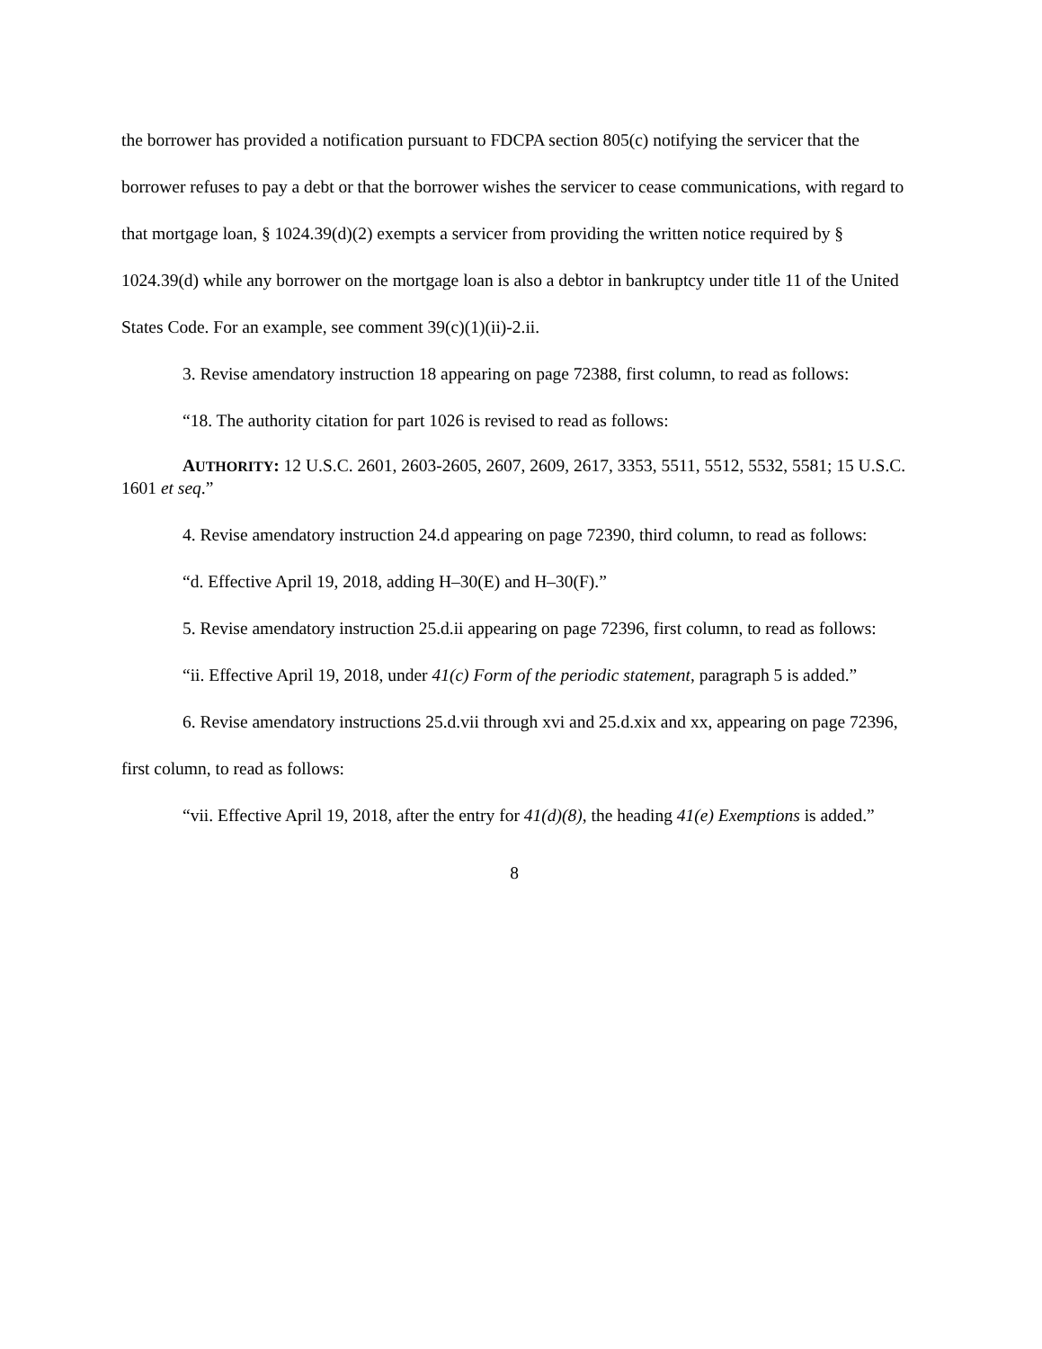the borrower has provided a notification pursuant to FDCPA section 805(c) notifying the servicer that the borrower refuses to pay a debt or that the borrower wishes the servicer to cease communications, with regard to that mortgage loan, § 1024.39(d)(2) exempts a servicer from providing the written notice required by § 1024.39(d) while any borrower on the mortgage loan is also a debtor in bankruptcy under title 11 of the United States Code. For an example, see comment 39(c)(1)(ii)-2.ii.
3. Revise amendatory instruction 18 appearing on page 72388, first column, to read as follows:
“18. The authority citation for part 1026 is revised to read as follows:
AUTHORITY: 12 U.S.C. 2601, 2603-2605, 2607, 2609, 2617, 3353, 5511, 5512, 5532, 5581; 15 U.S.C. 1601 et seq.”
4. Revise amendatory instruction 24.d appearing on page 72390, third column, to read as follows:
“d. Effective April 19, 2018, adding H–30(E) and H–30(F).”
5. Revise amendatory instruction 25.d.ii appearing on page 72396, first column, to read as follows:
“ii. Effective April 19, 2018, under 41(c) Form of the periodic statement, paragraph 5 is added.”
6. Revise amendatory instructions 25.d.vii through xvi and 25.d.xix and xx, appearing on page 72396, first column, to read as follows:
“vii. Effective April 19, 2018, after the entry for 41(d)(8), the heading 41(e) Exemptions is added.”
8